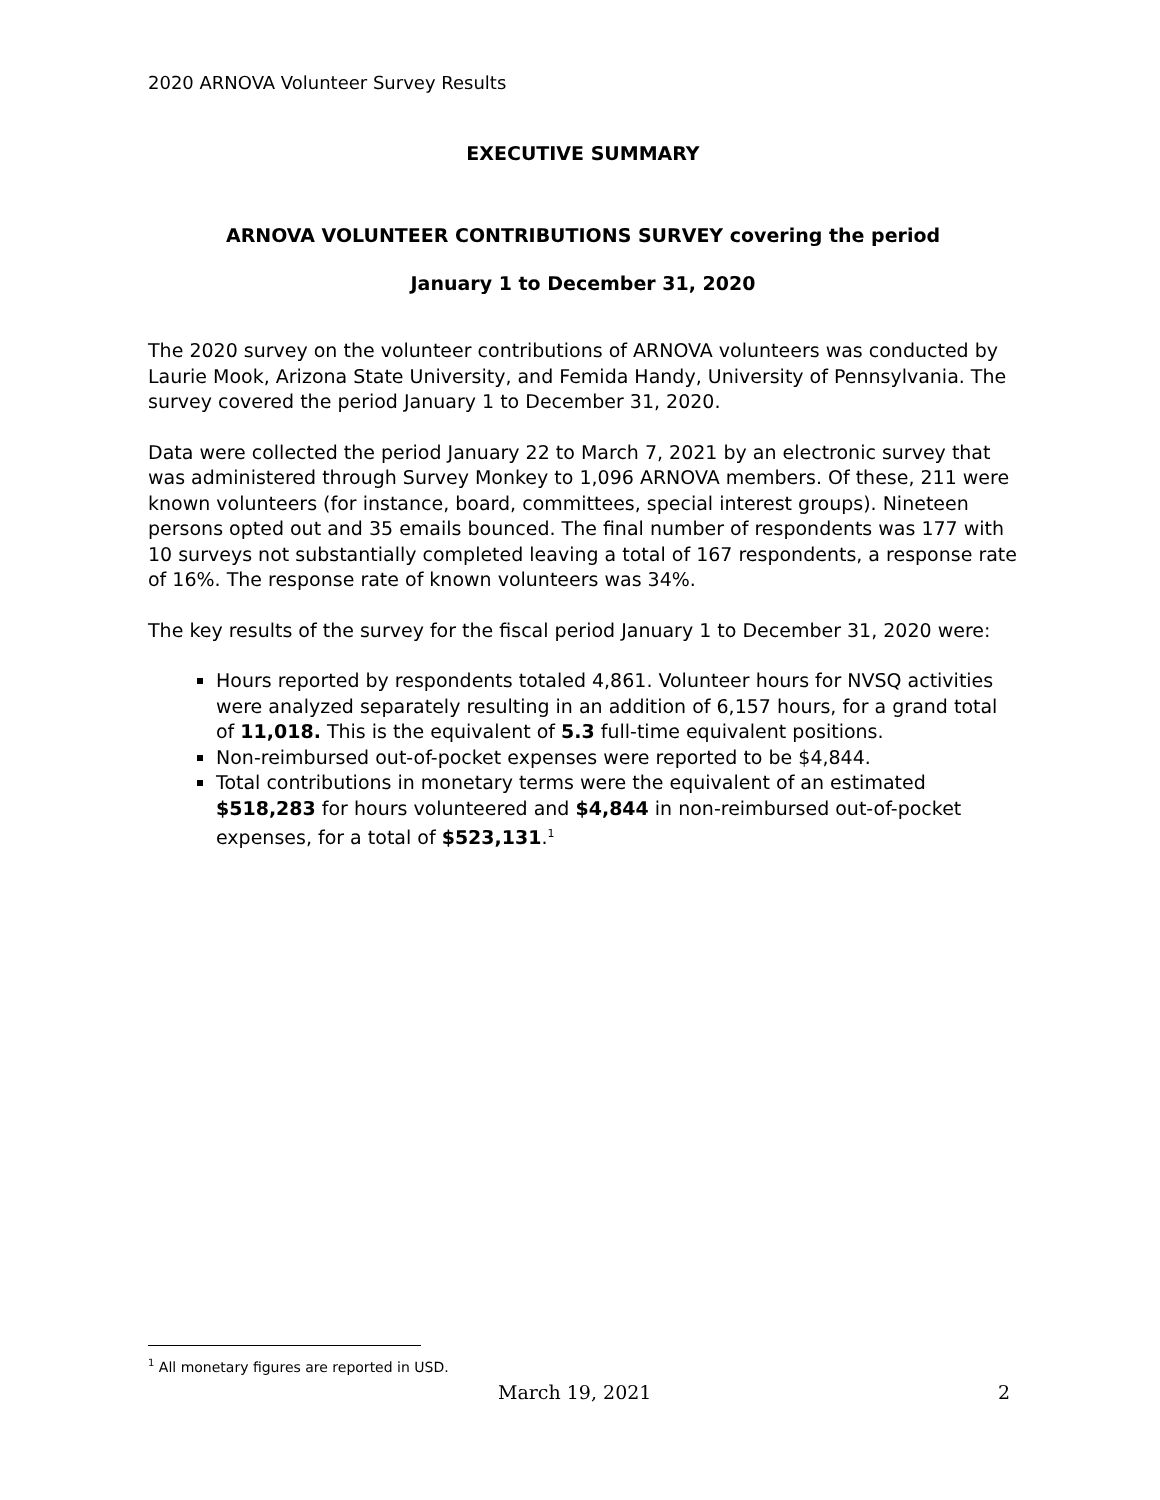2020 ARNOVA Volunteer Survey Results
EXECUTIVE SUMMARY
ARNOVA VOLUNTEER CONTRIBUTIONS SURVEY covering the period
January 1 to December 31, 2020
The 2020 survey on the volunteer contributions of ARNOVA volunteers was conducted by Laurie Mook, Arizona State University, and Femida Handy, University of Pennsylvania. The survey covered the period January 1 to December 31, 2020.
Data were collected the period January 22 to March 7, 2021 by an electronic survey that was administered through Survey Monkey to 1,096 ARNOVA members. Of these, 211 were known volunteers (for instance, board, committees, special interest groups). Nineteen persons opted out and 35 emails bounced. The final number of respondents was 177 with 10 surveys not substantially completed leaving a total of 167 respondents, a response rate of 16%. The response rate of known volunteers was 34%.
The key results of the survey for the fiscal period January 1 to December 31, 2020 were:
Hours reported by respondents totaled 4,861. Volunteer hours for NVSQ activities were analyzed separately resulting in an addition of 6,157 hours, for a grand total of 11,018. This is the equivalent of 5.3 full-time equivalent positions.
Non-reimbursed out-of-pocket expenses were reported to be $4,844.
Total contributions in monetary terms were the equivalent of an estimated $518,283 for hours volunteered and $4,844 in non-reimbursed out-of-pocket expenses, for a total of $523,131.<sup>1</sup>
<sup>1</sup> All monetary figures are reported in USD.
March 19, 2021 2